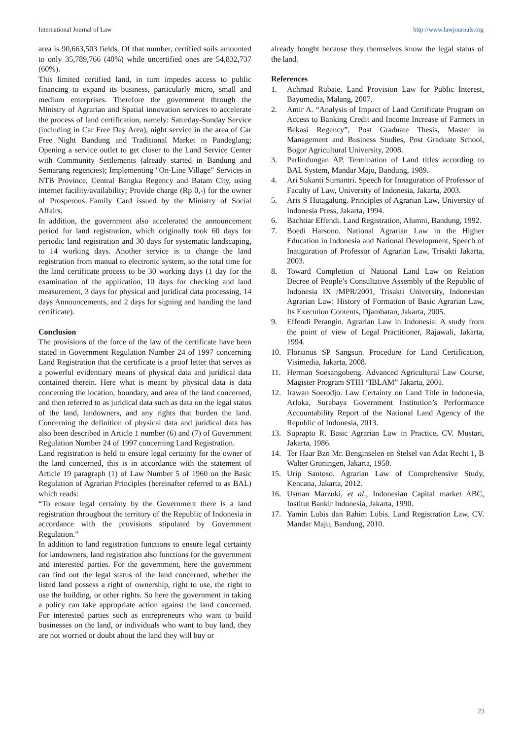International Journal of Law http://www.lawjournals.org
area is 90,663,503 fields. Of that number, certified soils amounted to only 35,789,766 (40%) while uncertified ones are 54,832,737 (60%).
This limited certified land, in turn impedes access to public financing to expand its business, particularly micro, small and medium enterprises. Therefore the government through the Ministry of Agrarian and Spatial innovation services to accelerate the process of land certification, namely: Saturday-Sunday Service (including in Car Free Day Area), night service in the area of Car Free Night Bandung and Traditional Market in Pandeglang; Opening a service outlet to get closer to the Land Service Center with Community Settlements (already started in Bandung and Semarang regencies); Implementing "On-Line Village" Services in NTB Province, Central Bangka Regency and Batam City, using internet facility/availability; Provide charge (Rp 0,-) for the owner of Prosperous Family Card issued by the Ministry of Social Affairs.
In addition, the government also accelerated the announcement period for land registration, which originally took 60 days for periodic land registration and 30 days for systematic landscaping, to 14 working days. Another service is to change the land registration from manual to electronic system, so the total time for the land certificate process to be 30 working days (1 day for the examination of the application, 10 days for checking and land measurement, 3 days for physical and juridical data processing, 14 days Announcements, and 2 days for signing and handing the land certificate).
Conclusion
The provisions of the force of the law of the certificate have been stated in Government Regulation Number 24 of 1997 concerning Land Registration that the certificate is a proof letter that serves as a powerful evidentiary means of physical data and juridical data contained therein. Here what is meant by physical data is data concerning the location, boundary, and area of the land concerned, and then referred to as juridical data such as data on the legal status of the land, landowners, and any rights that burden the land. Concerning the definition of physical data and juridical data has also been described in Article 1 number (6) and (7) of Government Regulation Number 24 of 1997 concerning Land Registration.
Land registration is held to ensure legal certainty for the owner of the land concerned, this is in accordance with the statement of Article 19 paragraph (1) of Law Number 5 of 1960 on the Basic Regulation of Agrarian Principles (hereinafter referred to as BAL) which reads:
“To ensure legal certainty by the Government there is a land registration throughout the territory of the Republic of Indonesia in accordance with the provisions stipulated by Government Regulation.”
In addition to land registration functions to ensure legal certainty for landowners, land registration also functions for the government and interested parties. For the government, here the government can find out the legal status of the land concerned, whether the listed land possess a right of ownership, right to use, the right to use the building, or other rights. So here the government in taking a policy can take appropriate action against the land concerned. For interested parties such as entrepreneurs who want to build businesses on the land, or individuals who want to buy land, they are not worried or doubt about the land they will buy or
already bought because they themselves know the legal status of the land.
References
1. Achmad Rubaie. Land Provision Law for Public Interest, Bayumedia, Malang, 2007.
2. Amir A. “Analysis of Impact of Land Certificate Program on Access to Banking Credit and Income Increase of Farmers in Bekasi Regency”, Post Graduate Thesis, Master in Management and Business Studies, Post Graduate School, Bogor Agricultural University, 2008.
3. Parlindungan AP. Termination of Land titles according to BAL System, Mandar Maju, Bandung, 1989.
4. Ari Sukanti Sumantri. Speech for Innaguration of Professor of Faculty of Law, University of Indonesia, Jakarta, 2003.
5. Aris S Hutagalung. Principles of Agrarian Law, University of Indonesia Press, Jakarta, 1994.
6. Bachtiar Effendi. Land Registration, Alumni, Bandung, 1992.
7. Boedi Harsono. National Agrarian Law in the Higher Education in Indonesia and National Development, Speech of Inauguration of Professor of Agrarian Law, Trisakti Jakarta, 2003.
8. Toward Completion of National Land Law on Relation Decree of People’s Consultative Assembly of the Republic of Indonesia IX /MPR/2001, Trisakti University, Indonesian Agrarian Law: History of Formation of Basic Agrarian Law, Its Execution Contents, Djambatan, Jakarta, 2005.
9. Effendi Perangin. Agrarian Law in Indonesia: A study from the point of view of Legal Practitioner, Rajawali, Jakarta, 1994.
10. Florianus SP Sangsun. Procedure for Land Certification, Visimedia, Jakarta, 2008.
11. Herman Soesangobeng. Advanced Agricultural Law Course, Magister Program STIH “IBLAM” Jakarta, 2001.
12. Irawan Soerodjo. Law Certainty on Land Title in Indonesia, Arloka, Surabaya Government Institution’s Performance Accountability Report of the National Land Agency of the Republic of Indonesia, 2013.
13. Suprapto R. Basic Agrarian Law in Practice, CV. Mustari, Jakarta, 1986.
14. Ter Haar Bzn Mr. Benginselen en Stelsel van Adat Recht 1, B Walter Groningen, Jakarta, 1950.
15. Urip Santoso. Agrarian Law of Comprehensive Study, Kencana, Jakarta, 2012.
16. Usman Marzuki, et al., Indonesian Capital market ABC, Institut Bankir Indonesia, Jakarta, 1990.
17. Yamin Lubis dan Rahim Lubis. Land Registration Law, CV. Mandar Maju, Bandung, 2010.
23